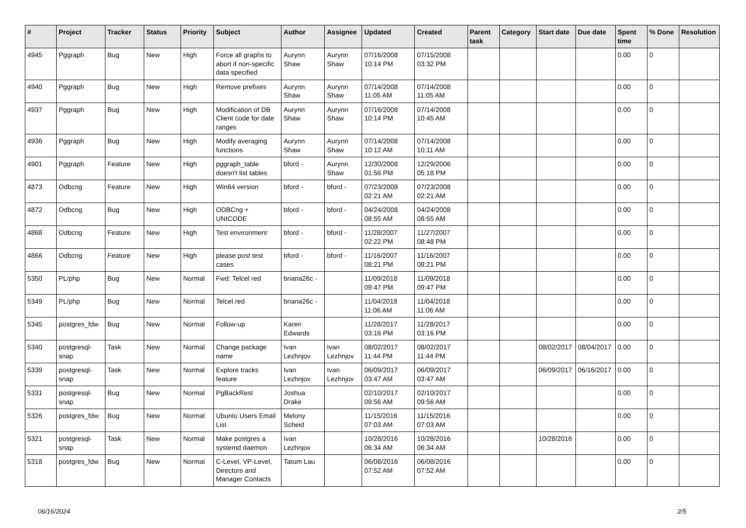| # | Project | Tracker | Status | Priority | Subject | Author | Assignee | Updated | Created | Parent task | Category | Start date | Due date | Spent time | % Done | Resolution |
| --- | --- | --- | --- | --- | --- | --- | --- | --- | --- | --- | --- | --- | --- | --- | --- | --- |
| 4945 | Pggraph | Bug | New | High | Force all graphs to abort if non-specific data specified | Aurynn Shaw | Aurynn Shaw | 07/16/2008 10:14 PM | 07/15/2008 03:32 PM | | | | | 0.00 | 0 | |
| 4940 | Pggraph | Bug | New | High | Remove prefixes | Aurynn Shaw | Aurynn Shaw | 07/14/2008 11:05 AM | 07/14/2008 11:05 AM | | | | | 0.00 | 0 | |
| 4937 | Pggraph | Bug | New | High | Modification of DB Client code for date ranges | Aurynn Shaw | Aurynn Shaw | 07/16/2008 10:14 PM | 07/14/2008 10:45 AM | | | | | 0.00 | 0 | |
| 4936 | Pggraph | Bug | New | High | Modify averaging functions | Aurynn Shaw | Aurynn Shaw | 07/14/2008 10:12 AM | 07/14/2008 10:11 AM | | | | | 0.00 | 0 | |
| 4901 | Pggraph | Feature | New | High | pggraph_table doesn't list tables | bford - | Aurynn Shaw | 12/30/2008 01:56 PM | 12/29/2006 05:18 PM | | | | | 0.00 | 0 | |
| 4873 | Odbcng | Feature | New | High | Win64 version | bford - | bford - | 07/23/2008 02:21 AM | 07/23/2008 02:21 AM | | | | | 0.00 | 0 | |
| 4872 | Odbcng | Bug | New | High | ODBCng + UNICODE | bford - | bford - | 04/24/2008 08:55 AM | 04/24/2008 08:55 AM | | | | | 0.00 | 0 | |
| 4868 | Odbcng | Feature | New | High | Test environment | bford - | bford - | 11/28/2007 02:22 PM | 11/27/2007 08:48 PM | | | | | 0.00 | 0 | |
| 4866 | Odbcng | Feature | New | High | please post test cases | bford - | bford - | 11/16/2007 08:21 PM | 11/16/2007 08:21 PM | | | | | 0.00 | 0 | |
| 5350 | PL/php | Bug | New | Normal | Fwd: Telcel red | briana26c - | | 11/09/2018 09:47 PM | 11/09/2018 09:47 PM | | | | | 0.00 | 0 | |
| 5349 | PL/php | Bug | New | Normal | Telcel red | briana26c - | | 11/04/2018 11:06 AM | 11/04/2018 11:06 AM | | | | | 0.00 | 0 | |
| 5345 | postgres_fdw | Bug | New | Normal | Follow-up | Karen Edwards | | 11/28/2017 03:16 PM | 11/28/2017 03:16 PM | | | | | 0.00 | 0 | |
| 5340 | postgresql-snap | Task | New | Normal | Change package name | Ivan Lezhnjov | Ivan Lezhnjov | 08/02/2017 11:44 PM | 08/02/2017 11:44 PM | | | 08/02/2017 | 08/04/2017 | 0.00 | 0 | |
| 5339 | postgresql-snap | Task | New | Normal | Explore tracks feature | Ivan Lezhnjov | Ivan Lezhnjov | 06/09/2017 03:47 AM | 06/09/2017 03:47 AM | | | 06/09/2017 | 06/16/2017 | 0.00 | 0 | |
| 5331 | postgresql-snap | Bug | New | Normal | PgBackRest | Joshua Drake | | 02/10/2017 09:56 AM | 02/10/2017 09:56 AM | | | | | 0.00 | 0 | |
| 5326 | postgres_fdw | Bug | New | Normal | Ubuntu Users Email List | Melony Scheid | | 11/15/2016 07:03 AM | 11/15/2016 07:03 AM | | | | | 0.00 | 0 | |
| 5321 | postgresql-snap | Task | New | Normal | Make postgres a systemd daemon | Ivan Lezhnjov | | 10/28/2016 06:34 AM | 10/28/2016 06:34 AM | | | 10/28/2016 | | 0.00 | 0 | |
| 5318 | postgres_fdw | Bug | New | Normal | C-Level, VP-Level, Directors and Manager Contacts | Tatum Lau | | 06/08/2016 07:52 AM | 06/08/2016 07:52 AM | | | | | 0.00 | 0 | |
06/16/2024 2/5